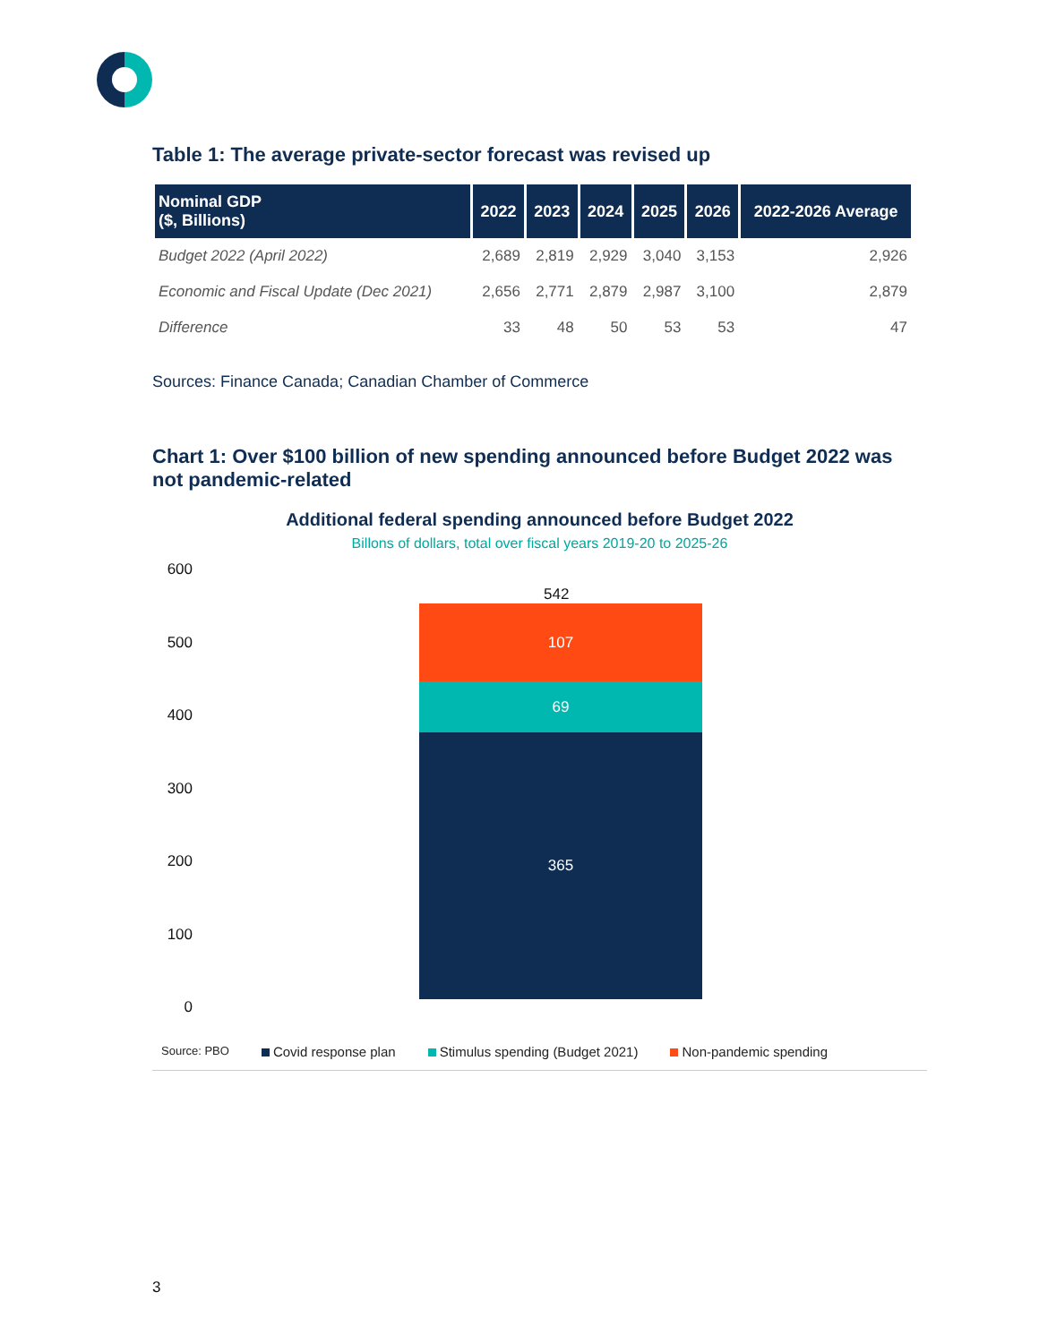Table 1: The average private-sector forecast was revised up
| Nominal GDP ($, Billions) | 2022 | 2023 | 2024 | 2025 | 2026 | 2022-2026 Average |
| --- | --- | --- | --- | --- | --- | --- |
| Budget 2022 (April 2022) | 2,689 | 2,819 | 2,929 | 3,040 | 3,153 | 2,926 |
| Economic and Fiscal Update (Dec 2021) | 2,656 | 2,771 | 2,879 | 2,987 | 3,100 | 2,879 |
| Difference | 33 | 48 | 50 | 53 | 53 | 47 |
Sources: Finance Canada; Canadian Chamber of Commerce
Chart 1: Over $100 billion of new spending announced before Budget 2022 was not pandemic-related
Additional federal spending announced before Budget 2022
Billons of dollars, total over fiscal years 2019-20 to 2025-26
600
500
400
300
200
100
0
542
107
69
365
Source: PBO Covid response plan Stimulus spending (Budget 2021) Non-pandemic spending
3